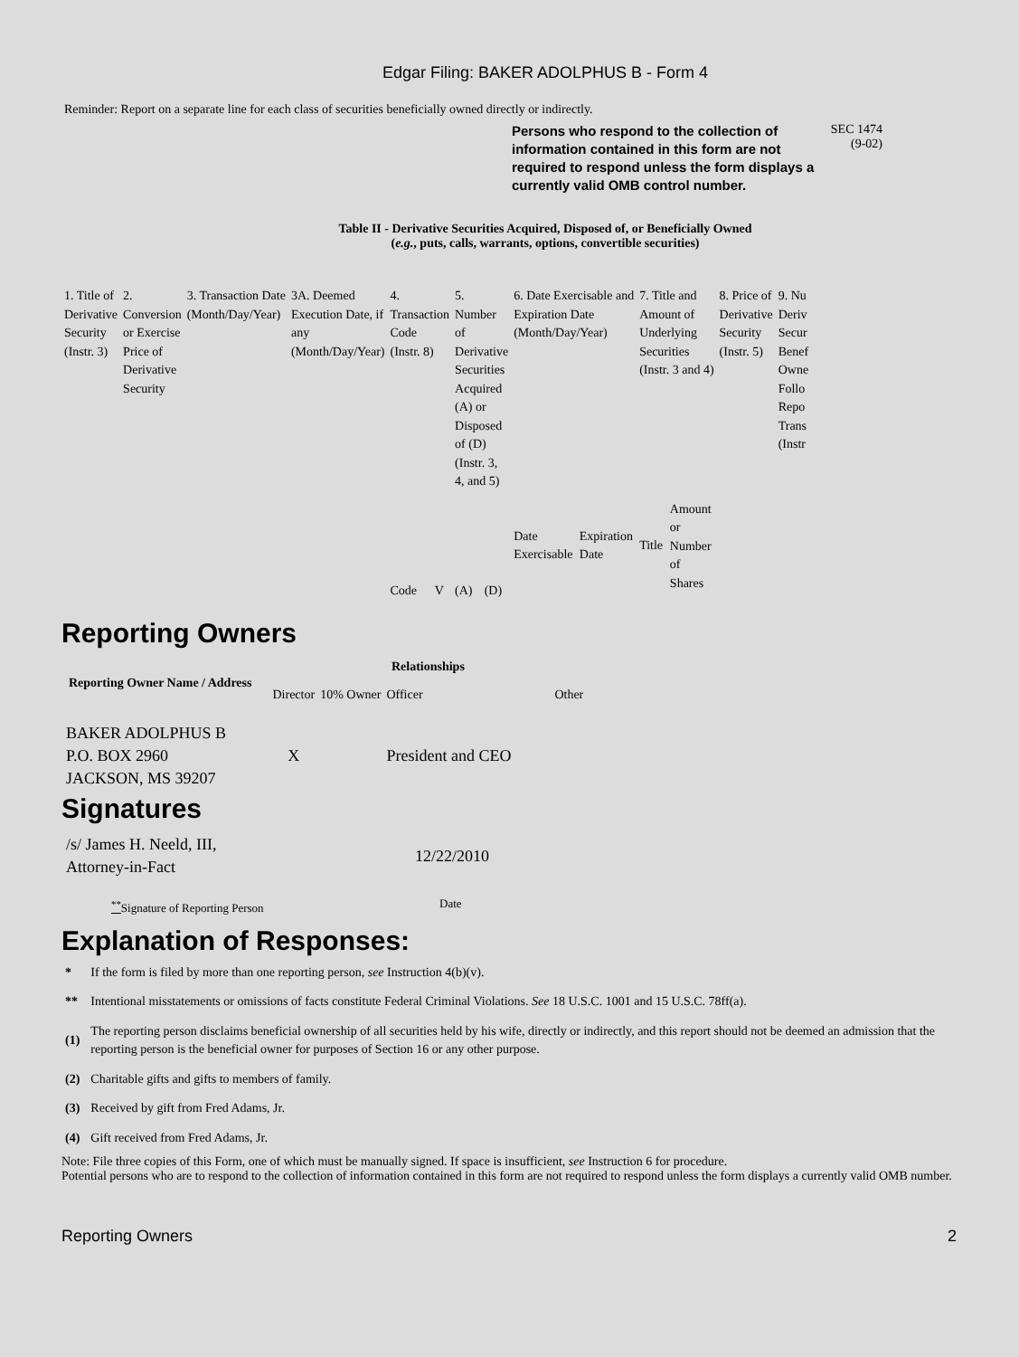Edgar Filing: BAKER ADOLPHUS B - Form 4
Reminder: Report on a separate line for each class of securities beneficially owned directly or indirectly.
Persons who respond to the collection of information contained in this form are not required to respond unless the form displays a currently valid OMB control number.
SEC 1474
(9-02)
Table II - Derivative Securities Acquired, Disposed of, or Beneficially Owned
(e.g., puts, calls, warrants, options, convertible securities)
| 1. Title of Derivative Security (Instr. 3) | 2. Conversion or Exercise Price of Derivative Security | 3. Transaction Date (Month/Day/Year) | 3A. Deemed Execution Date, if any (Month/Day/Year) | 4. Transaction Code (Instr. 8) | | 5. Number of Derivative Securities Acquired (A) or Disposed of (D) (Instr. 3, 4, and 5) | | 6. Date Exercisable and Expiration Date (Month/Day/Year) | | 7. Title and Amount of Underlying Securities (Instr. 3 and 4) | | 8. Price of Derivative Security (Instr. 5) | 9. Nu Deriv Secur Benef Owne Follo Repo Trans (Instr |
| --- | --- | --- | --- | --- | --- | --- | --- | --- | --- | --- | --- | --- | --- |
| | | | | Code | V | (A) | (D) | Date Exercisable | Expiration Date | Title | Amount or Number of Shares | | |
Reporting Owners
| Reporting Owner Name / Address | Relationships | | | |
| --- | --- | --- | --- | --- |
| | Director | 10% Owner | Officer | Other |
| BAKER ADOLPHUS B P.O. BOX 2960 JACKSON, MS 39207 | X | | President and CEO | |
Signatures
| /s/ James H. Neeld, III, Attorney-in-Fact | 12/22/2010 |
| <sup>**</sup> Signature of Reporting Person | Date |
Explanation of Responses:
| * | If the form is filed by more than one reporting person, see Instruction 4(b)(v). |
| ** | Intentional misstatements or omissions of facts constitute Federal Criminal Violations. See 18 U.S.C. 1001 and 15 U.S.C. 78ff(a). |
| (1) | The reporting person disclaims beneficial ownership of all securities held by his wife, directly or indirectly, and this report should not be deemed an admission that the reporting person is the beneficial owner for purposes of Section 16 or any other purpose. |
| (2) | Charitable gifts and gifts to members of family. |
| (3) | Received by gift from Fred Adams, Jr. |
| (4) | Gift received from Fred Adams, Jr. |
Note: File three copies of this Form, one of which must be manually signed. If space is insufficient, see Instruction 6 for procedure.
Potential persons who are to respond to the collection of information contained in this form are not required to respond unless the form displays a currently valid OMB number.
Reporting Owners 2